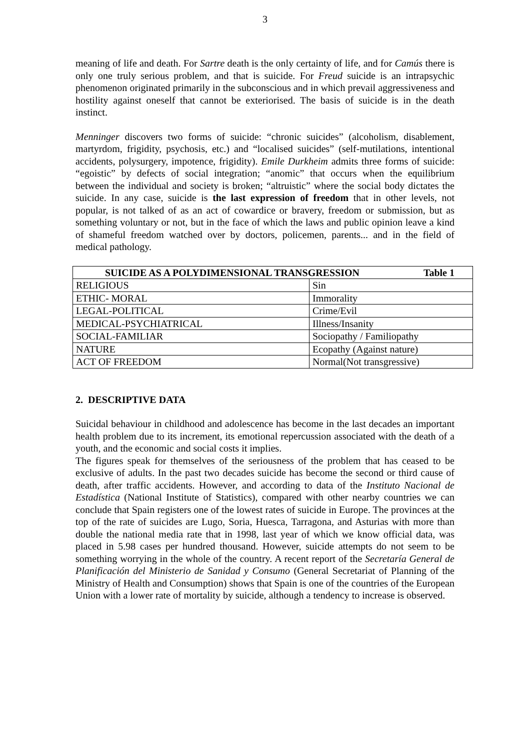3
meaning of life and death. For Sartre death is the only certainty of life, and for Camús there is only one truly serious problem, and that is suicide. For Freud suicide is an intrapsychic phenomenon originated primarily in the subconscious and in which prevail aggressiveness and hostility against oneself that cannot be exteriorised. The basis of suicide is in the death instinct.
Menninger discovers two forms of suicide: “chronic suicides” (alcoholism, disablement, martyrdom, frigidity, psychosis, etc.) and “localised suicides” (self-mutilations, intentional accidents, polysurgery, impotence, frigidity). Emile Durkheim admits three forms of suicide: “egoistic” by defects of social integration; “anomic” that occurs when the equilibrium between the individual and society is broken; “altruistic” where the social body dictates the suicide. In any case, suicide is the last expression of freedom that in other levels, not popular, is not talked of as an act of cowardice or bravery, freedom or submission, but as something voluntary or not, but in the face of which the laws and public opinion leave a kind of shameful freedom watched over by doctors, policemen, parents... and in the field of medical pathology.
| SUICIDE AS A POLYDIMENSIONAL TRANSGRESSION Table 1 | |
| --- | --- |
| RELIGIOUS | Sin |
| ETHIC- MORAL | Immorality |
| LEGAL-POLITICAL | Crime/Evil |
| MEDICAL-PSYCHIATRICAL | Illness/Insanity |
| SOCIAL-FAMILIAR | Sociopathy / Familiopathy |
| NATURE | Ecopathy (Against nature) |
| ACT OF FREEDOM | Normal(Not transgressive) |
2. DESCRIPTIVE DATA
Suicidal behaviour in childhood and adolescence has become in the last decades an important health problem due to its increment, its emotional repercussion associated with the death of a youth, and the economic and social costs it implies.
The figures speak for themselves of the seriousness of the problem that has ceased to be exclusive of adults. In the past two decades suicide has become the second or third cause of death, after traffic accidents. However, and according to data of the Instituto Nacional de Estadística (National Institute of Statistics), compared with other nearby countries we can conclude that Spain registers one of the lowest rates of suicide in Europe. The provinces at the top of the rate of suicides are Lugo, Soria, Huesca, Tarragona, and Asturias with more than double the national media rate that in 1998, last year of which we know official data, was placed in 5.98 cases per hundred thousand. However, suicide attempts do not seem to be something worrying in the whole of the country. A recent report of the Secretaría General de Planificación del Ministerio de Sanidad y Consumo (General Secretariat of Planning of the Ministry of Health and Consumption) shows that Spain is one of the countries of the European Union with a lower rate of mortality by suicide, although a tendency to increase is observed.